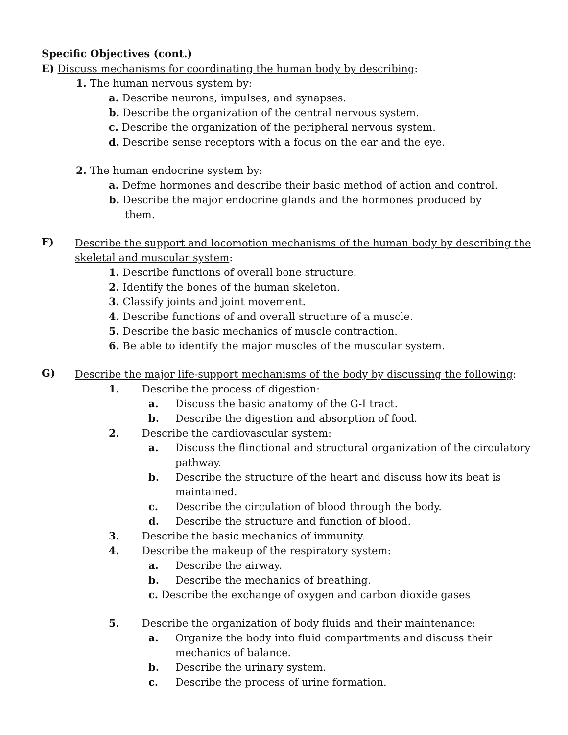Specific Objectives (cont.)
E) Discuss mechanisms for coordinating the human body by describing:
1. The human nervous system by:
a. Describe neurons, impulses, and synapses.
b. Describe the organization of the central nervous system.
c. Describe the organization of the peripheral nervous system.
d. Describe sense receptors with a focus on the ear and the eye.
2. The human endocrine system by:
a. Defme hormones and describe their basic method of action and control.
b. Describe the major endocrine glands and the hormones produced by
them.
F)
Describe the support and locomotion mechanisms of the human body by describing the skeletal and muscular system:
1. Describe functions of overall bone structure.
2. Identify the bones of the human skeleton.
3. Classify joints and joint movement.
4. Describe functions of and overall structure of a muscle.
5. Describe the basic mechanics of muscle contraction.
6. Be able to identify the major muscles of the muscular system.
G)
Describe the major life-support mechanisms of the body by discussing the following:
1. Describe the process of digestion:
a. Discuss the basic anatomy of the G-I tract.
b. Describe the digestion and absorption of food.
2. Describe the cardiovascular system:
a. Discuss the flinctional and structural organization of the circulatory pathway.
b. Describe the structure of the heart and discuss how its beat is maintained.
c. Describe the circulation of blood through the body.
d. Describe the structure and function of blood.
3. Describe the basic mechanics of immunity.
4. Describe the makeup of the respiratory system:
a. Describe the airway.
b. Describe the mechanics of breathing.
c. Describe the exchange of oxygen and carbon dioxide gases
5. Describe the organization of body fluids and their maintenance:
a. Organize the body into fluid compartments and discuss their mechanics of balance.
b. Describe the urinary system.
c. Describe the process of urine formation.